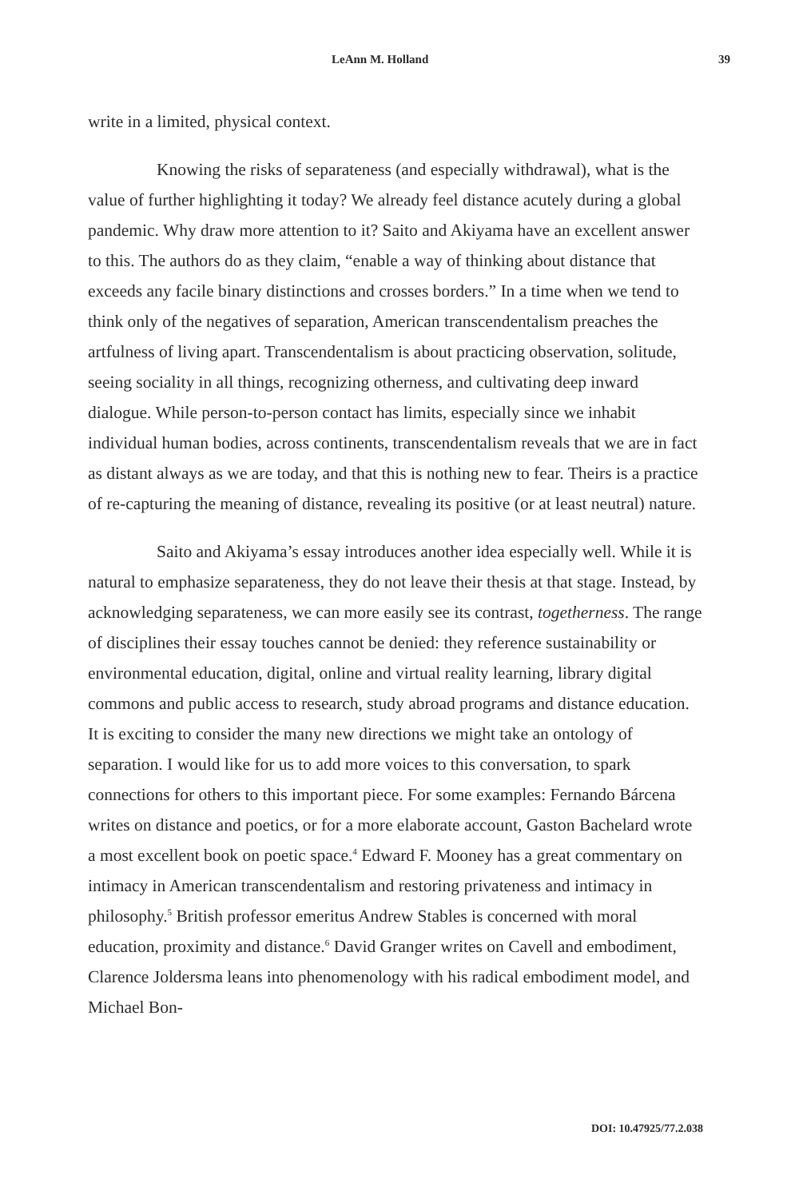LeAnn M. Holland 39
write in a limited, physical context.
Knowing the risks of separateness (and especially withdrawal), what is the value of further highlighting it today? We already feel distance acutely during a global pandemic. Why draw more attention to it? Saito and Akiyama have an excellent answer to this. The authors do as they claim, “enable a way of thinking about distance that exceeds any facile binary distinctions and crosses borders.” In a time when we tend to think only of the negatives of separation, American transcendentalism preaches the artfulness of living apart. Transcendentalism is about practicing observation, solitude, seeing sociality in all things, recognizing otherness, and cultivating deep inward dialogue. While person-to-person contact has limits, especially since we inhabit individual human bodies, across continents, transcendentalism reveals that we are in fact as distant always as we are today, and that this is nothing new to fear. Theirs is a practice of re-capturing the meaning of distance, revealing its positive (or at least neutral) nature.
Saito and Akiyama’s essay introduces another idea especially well. While it is natural to emphasize separateness, they do not leave their thesis at that stage. Instead, by acknowledging separateness, we can more easily see its contrast, togetherness. The range of disciplines their essay touches cannot be denied: they reference sustainability or environmental education, digital, online and virtual reality learning, library digital commons and public access to research, study abroad programs and distance education. It is exciting to consider the many new directions we might take an ontology of separation. I would like for us to add more voices to this conversation, to spark connections for others to this important piece. For some examples: Fernando Bárcena writes on distance and poetics, or for a more elaborate account, Gaston Bachelard wrote a most excellent book on poetic space.<sup>4</sup> Edward F. Mooney has a great commentary on intimacy in American transcendentalism and restoring privateness and intimacy in philosophy.<sup>5</sup> British professor emeritus Andrew Stables is concerned with moral education, proximity and distance.<sup>6</sup> David Granger writes on Cavell and embodiment, Clarence Joldersma leans into phenomenology with his radical embodiment model, and Michael Bon-
DOI: 10.47925/77.2.038